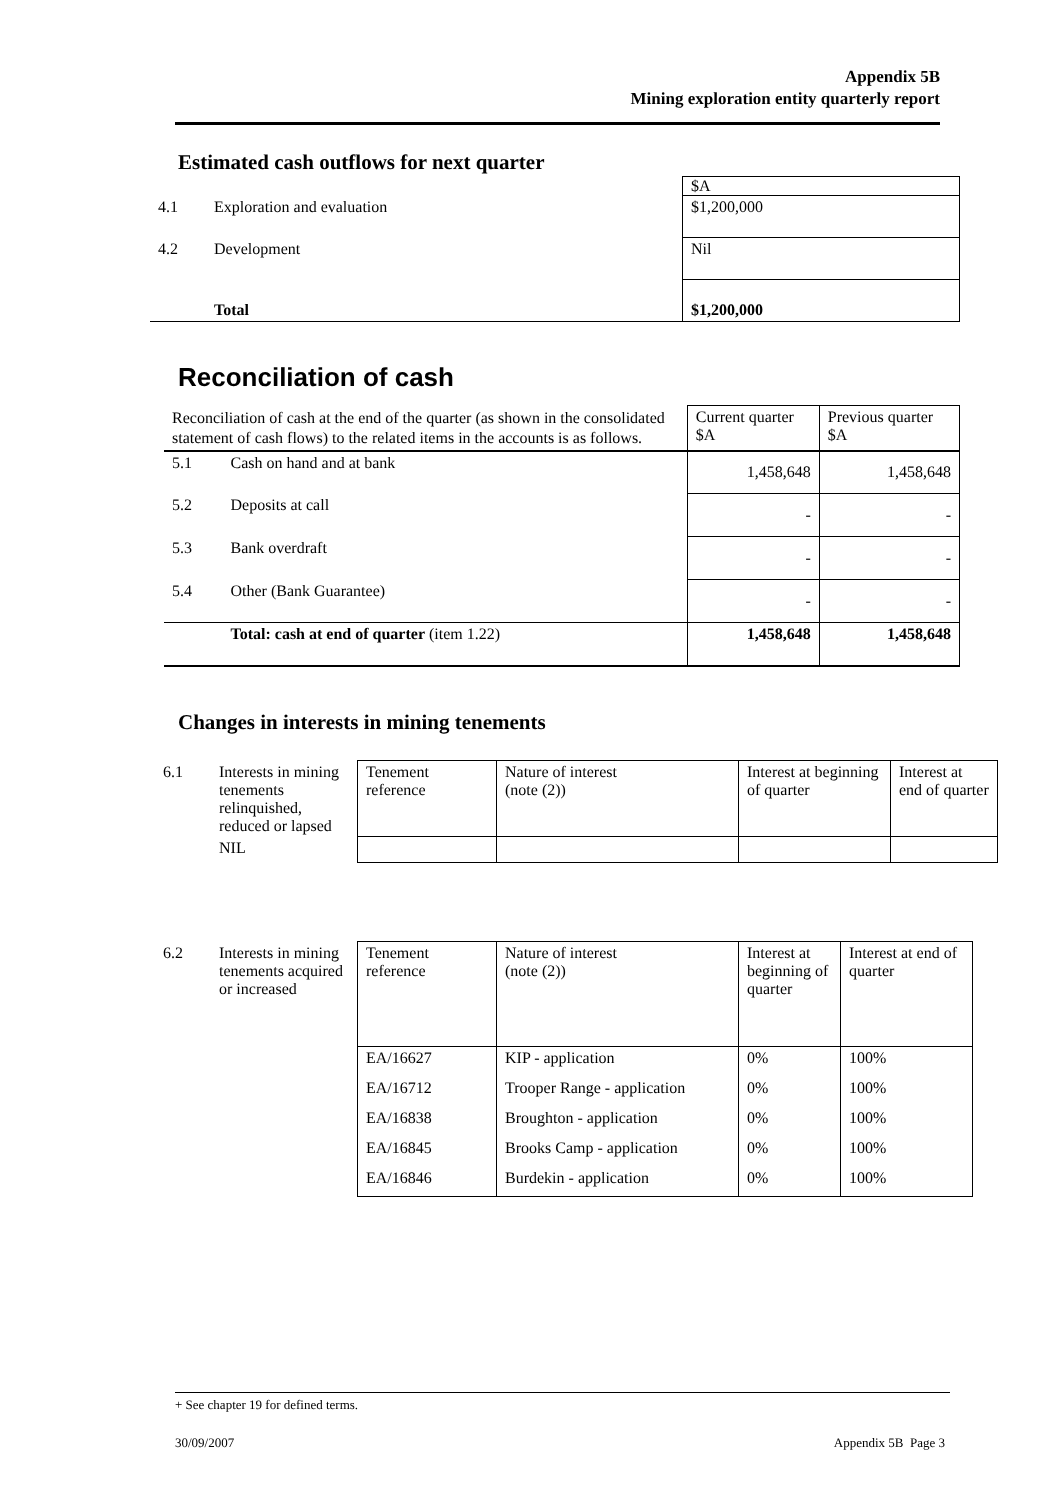Appendix 5B
Mining exploration entity quarterly report
Estimated cash outflows for next quarter
| | | $A |
| 4.1 | Exploration and evaluation | $1,200,000 |
| 4.2 | Development | Nil |
| | Total | $1,200,000 |
Reconciliation of cash
| Reconciliation of cash at the end of the quarter (as shown in the consolidated statement of cash flows) to the related items in the accounts is as follows. | | Current quarter $A | Previous quarter $A |
| 5.1 | Cash on hand and at bank | 1,458,648 | 1,458,648 |
| 5.2 | Deposits at call | - | - |
| 5.3 | Bank overdraft | - | - |
| 5.4 | Other (Bank Guarantee) | - | - |
| | Total: cash at end of quarter (item 1.22) | 1,458,648 | 1,458,648 |
Changes in interests in mining tenements
| 6.1 | Interests in mining tenements relinquished, reduced or lapsed | Tenement reference | Nature of interest (note (2)) | Interest at beginning of quarter | Interest at end of quarter |
| | NIL | | | | |
| 6.2 | Interests in mining tenements acquired or increased | Tenement reference | Nature of interest (note (2)) | Interest at beginning of quarter | Interest at end of quarter |
| | | EA/16627 | KIP - application | 0% | 100% |
| | | EA/16712 | Trooper Range - application | 0% | 100% |
| | | EA/16838 | Broughton - application | 0% | 100% |
| | | EA/16845 | Brooks Camp - application | 0% | 100% |
| | | EA/16846 | Burdekin - application | 0% | 100% |
+ See chapter 19 for defined terms.
30/09/2007 Appendix 5B Page 3